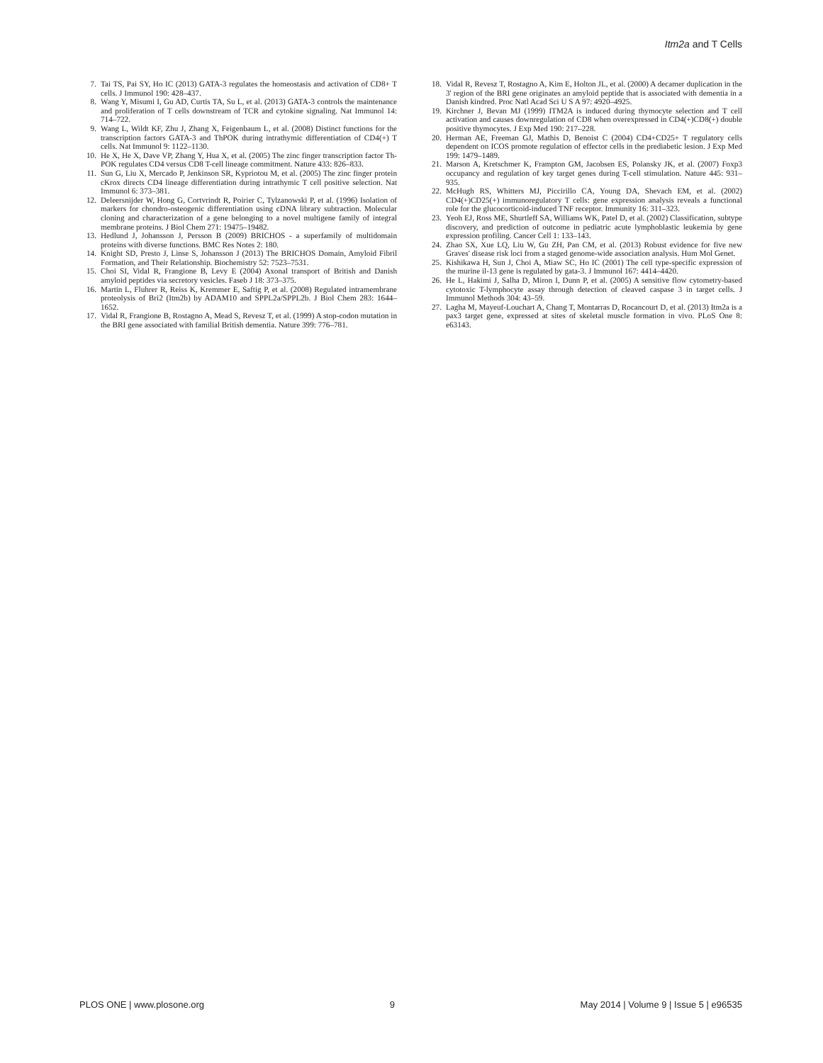Itm2a and T Cells
7. Tai TS, Pai SY, Ho IC (2013) GATA-3 regulates the homeostasis and activation of CD8+ T cells. J Immunol 190: 428–437.
8. Wang Y, Misumi I, Gu AD, Curtis TA, Su L, et al. (2013) GATA-3 controls the maintenance and proliferation of T cells downstream of TCR and cytokine signaling. Nat Immunol 14: 714–722.
9. Wang L, Wildt KF, Zhu J, Zhang X, Feigenbaum L, et al. (2008) Distinct functions for the transcription factors GATA-3 and ThPOK during intrathymic differentiation of CD4(+) T cells. Nat Immunol 9: 1122–1130.
10. He X, He X, Dave VP, Zhang Y, Hua X, et al. (2005) The zinc finger transcription factor Th-POK regulates CD4 versus CD8 T-cell lineage commitment. Nature 433: 826–833.
11. Sun G, Liu X, Mercado P, Jenkinson SR, Kypriotou M, et al. (2005) The zinc finger protein cKrox directs CD4 lineage differentiation during intrathymic T cell positive selection. Nat Immunol 6: 373–381.
12. Deleersnijder W, Hong G, Cortvrindt R, Poirier C, Tylzanowski P, et al. (1996) Isolation of markers for chondro-osteogenic differentiation using cDNA library subtraction. Molecular cloning and characterization of a gene belonging to a novel multigene family of integral membrane proteins. J Biol Chem 271: 19475–19482.
13. Hedlund J, Johansson J, Persson B (2009) BRICHOS - a superfamily of multidomain proteins with diverse functions. BMC Res Notes 2: 180.
14. Knight SD, Presto J, Linse S, Johansson J (2013) The BRICHOS Domain, Amyloid Fibril Formation, and Their Relationship. Biochemistry 52: 7523–7531.
15. Choi SI, Vidal R, Frangione B, Levy E (2004) Axonal transport of British and Danish amyloid peptides via secretory vesicles. Faseb J 18: 373–375.
16. Martin L, Fluhrer R, Reiss K, Kremmer E, Saftig P, et al. (2008) Regulated intramembrane proteolysis of Bri2 (Itm2b) by ADAM10 and SPPL2a/SPPL2b. J Biol Chem 283: 1644–1652.
17. Vidal R, Frangione B, Rostagno A, Mead S, Revesz T, et al. (1999) A stop-codon mutation in the BRI gene associated with familial British dementia. Nature 399: 776–781.
18. Vidal R, Revesz T, Rostagno A, Kim E, Holton JL, et al. (2000) A decamer duplication in the 3' region of the BRI gene originates an amyloid peptide that is associated with dementia in a Danish kindred. Proc Natl Acad Sci U S A 97: 4920–4925.
19. Kirchner J, Bevan MJ (1999) ITM2A is induced during thymocyte selection and T cell activation and causes downregulation of CD8 when overexpressed in CD4(+)CD8(+) double positive thymocytes. J Exp Med 190: 217–228.
20. Herman AE, Freeman GJ, Mathis D, Benoist C (2004) CD4+CD25+ T regulatory cells dependent on ICOS promote regulation of effector cells in the prediabetic lesion. J Exp Med 199: 1479–1489.
21. Marson A, Kretschmer K, Frampton GM, Jacobsen ES, Polansky JK, et al. (2007) Foxp3 occupancy and regulation of key target genes during T-cell stimulation. Nature 445: 931–935.
22. McHugh RS, Whitters MJ, Piccirillo CA, Young DA, Shevach EM, et al. (2002) CD4(+)CD25(+) immunoregulatory T cells: gene expression analysis reveals a functional role for the glucocorticoid-induced TNF receptor. Immunity 16: 311–323.
23. Yeoh EJ, Ross ME, Shurtleff SA, Williams WK, Patel D, et al. (2002) Classification, subtype discovery, and prediction of outcome in pediatric acute lymphoblastic leukemia by gene expression profiling. Cancer Cell 1: 133–143.
24. Zhao SX, Xue LQ, Liu W, Gu ZH, Pan CM, et al. (2013) Robust evidence for five new Graves' disease risk loci from a staged genome-wide association analysis. Hum Mol Genet.
25. Kishikawa H, Sun J, Choi A, Miaw SC, Ho IC (2001) The cell type-specific expression of the murine il-13 gene is regulated by gata-3. J Immunol 167: 4414–4420.
26. He L, Hakimi J, Salha D, Miron I, Dunn P, et al. (2005) A sensitive flow cytometry-based cytotoxic T-lymphocyte assay through detection of cleaved caspase 3 in target cells. J Immunol Methods 304: 43–59.
27. Lagha M, Mayeuf-Louchart A, Chang T, Montarras D, Rocancourt D, et al. (2013) Itm2a is a pax3 target gene, expressed at sites of skeletal muscle formation in vivo. PLoS One 8: e63143.
PLOS ONE | www.plosone.org 9 May 2014 | Volume 9 | Issue 5 | e96535